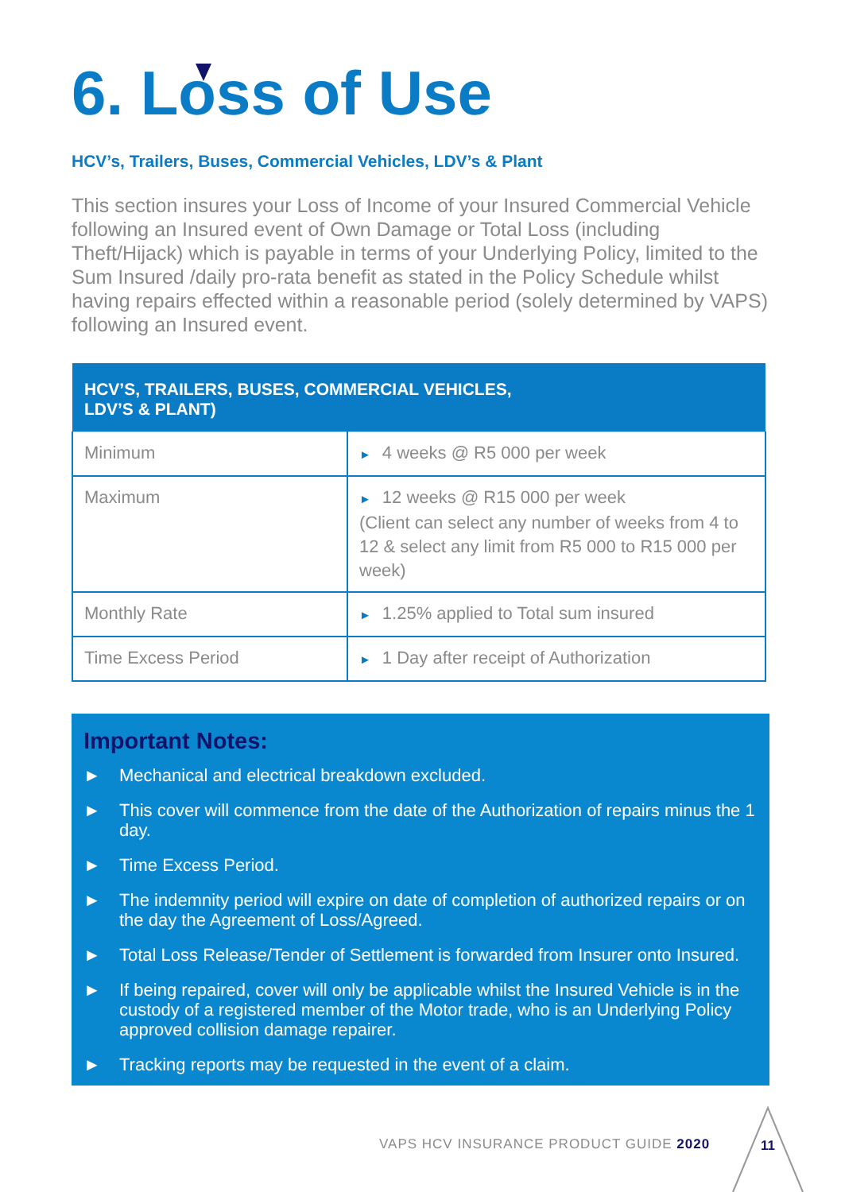6. Loss of Use
HCV’s, Trailers, Buses, Commercial Vehicles, LDV’s & Plant
This section insures your Loss of Income of your Insured Commercial Vehicle following an Insured event of Own Damage or Total Loss (including Theft/Hijack) which is payable in terms of your Underlying Policy, limited to the Sum Insured /daily pro-rata benefit as stated in the Policy Schedule whilst having repairs effected within a reasonable period (solely determined by VAPS) following an Insured event.
| HCV’S, TRAILERS, BUSES, COMMERCIAL VEHICLES, LDV’S & PLANT) | |
| --- | --- |
| Minimum | ► 4 weeks @ R5 000 per week |
| Maximum | ► 12 weeks @ R15 000 per week (Client can select any number of weeks from 4 to 12 & select any limit from R5 000 to R15 000 per week) |
| Monthly Rate | ► 1.25% applied to Total sum insured |
| Time Excess Period | ► 1 Day after receipt of Authorization |
Important Notes:
► Mechanical and electrical breakdown excluded.
► This cover will commence from the date of the Authorization of repairs minus the 1 day.
► Time Excess Period.
► The indemnity period will expire on date of completion of authorized repairs or on the day the Agreement of Loss/Agreed.
► Total Loss Release/Tender of Settlement is forwarded from Insurer onto Insured.
► If being repaired, cover will only be applicable whilst the Insured Vehicle is in the custody of a registered member of the Motor trade, who is an Underlying Policy approved collision damage repairer.
► Tracking reports may be requested in the event of a claim.
VAPS HCV INSURANCE PRODUCT GUIDE 2020
11